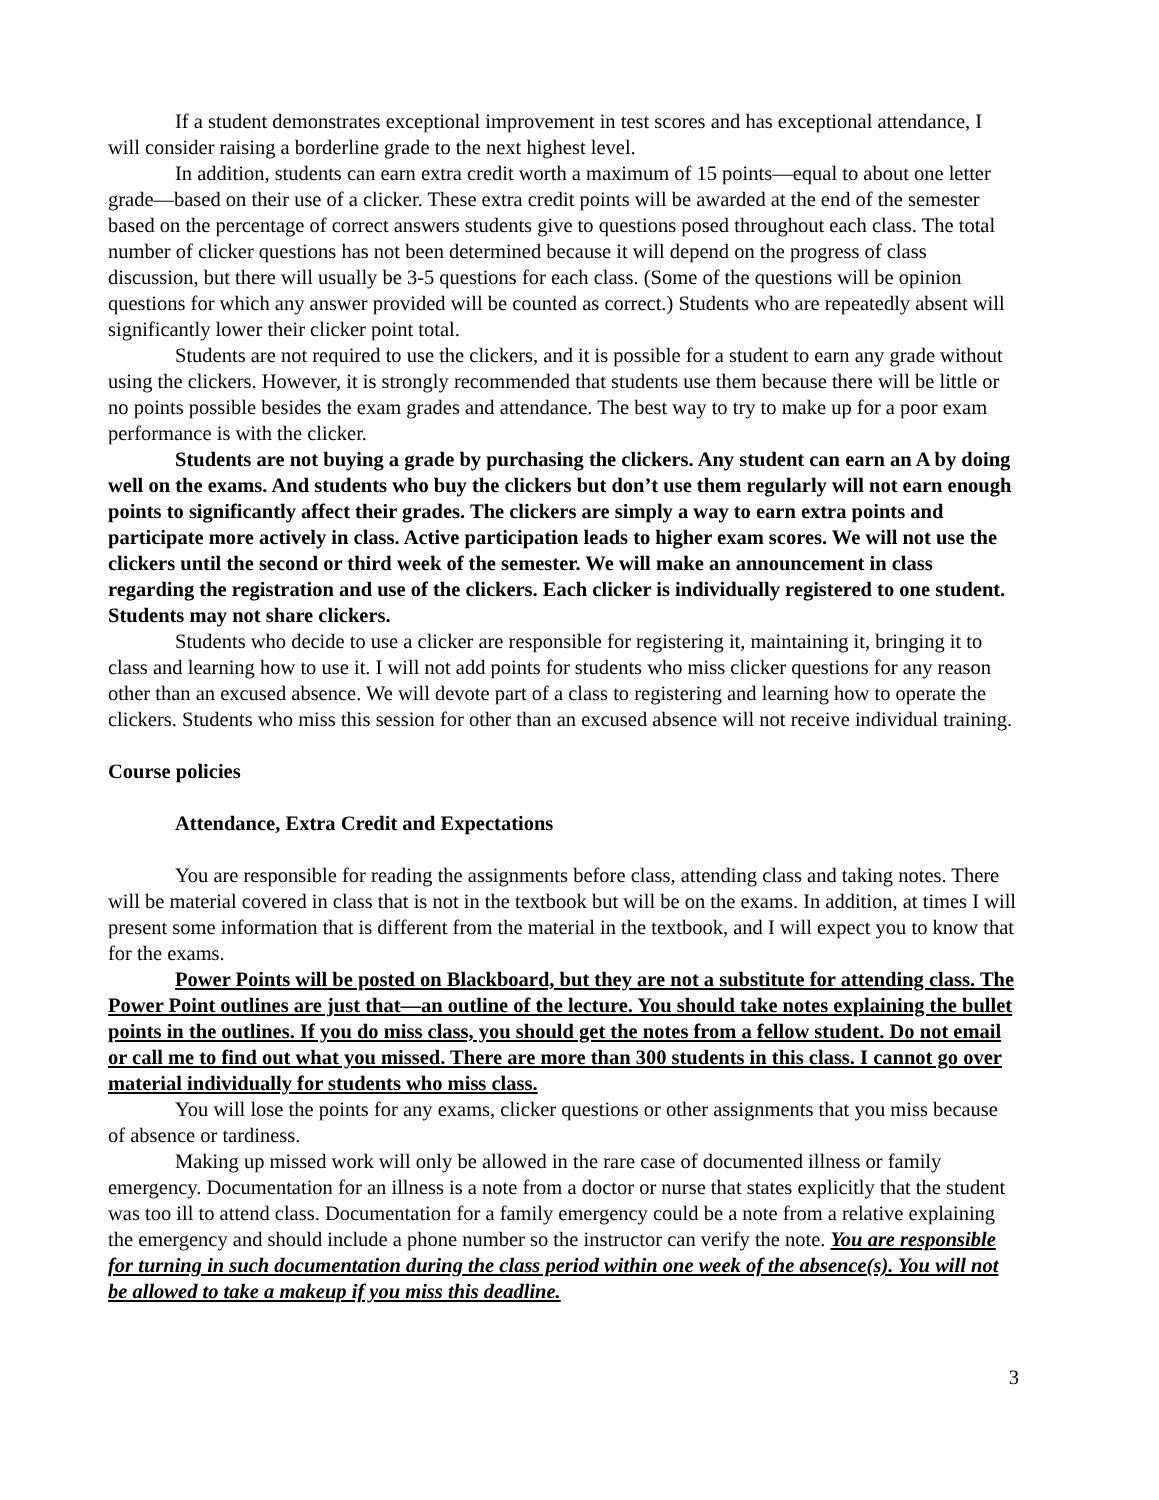If a student demonstrates exceptional improvement in test scores and has exceptional attendance, I will consider raising a borderline grade to the next highest level.
In addition, students can earn extra credit worth a maximum of 15 points—equal to about one letter grade—based on their use of a clicker. These extra credit points will be awarded at the end of the semester based on the percentage of correct answers students give to questions posed throughout each class. The total number of clicker questions has not been determined because it will depend on the progress of class discussion, but there will usually be 3-5 questions for each class. (Some of the questions will be opinion questions for which any answer provided will be counted as correct.) Students who are repeatedly absent will significantly lower their clicker point total.
Students are not required to use the clickers, and it is possible for a student to earn any grade without using the clickers. However, it is strongly recommended that students use them because there will be little or no points possible besides the exam grades and attendance. The best way to try to make up for a poor exam performance is with the clicker.
Students are not buying a grade by purchasing the clickers. Any student can earn an A by doing well on the exams. And students who buy the clickers but don’t use them regularly will not earn enough points to significantly affect their grades. The clickers are simply a way to earn extra points and participate more actively in class. Active participation leads to higher exam scores. We will not use the clickers until the second or third week of the semester. We will make an announcement in class regarding the registration and use of the clickers. Each clicker is individually registered to one student. Students may not share clickers.
Students who decide to use a clicker are responsible for registering it, maintaining it, bringing it to class and learning how to use it. I will not add points for students who miss clicker questions for any reason other than an excused absence. We will devote part of a class to registering and learning how to operate the clickers. Students who miss this session for other than an excused absence will not receive individual training.
Course policies
Attendance, Extra Credit and Expectations
You are responsible for reading the assignments before class, attending class and taking notes. There will be material covered in class that is not in the textbook but will be on the exams. In addition, at times I will present some information that is different from the material in the textbook, and I will expect you to know that for the exams.
Power Points will be posted on Blackboard, but they are not a substitute for attending class. The Power Point outlines are just that—an outline of the lecture. You should take notes explaining the bullet points in the outlines. If you do miss class, you should get the notes from a fellow student. Do not email or call me to find out what you missed. There are more than 300 students in this class. I cannot go over material individually for students who miss class.
You will lose the points for any exams, clicker questions or other assignments that you miss because of absence or tardiness.
Making up missed work will only be allowed in the rare case of documented illness or family emergency. Documentation for an illness is a note from a doctor or nurse that states explicitly that the student was too ill to attend class. Documentation for a family emergency could be a note from a relative explaining the emergency and should include a phone number so the instructor can verify the note. You are responsible for turning in such documentation during the class period within one week of the absence(s). You will not be allowed to take a makeup if you miss this deadline.
3